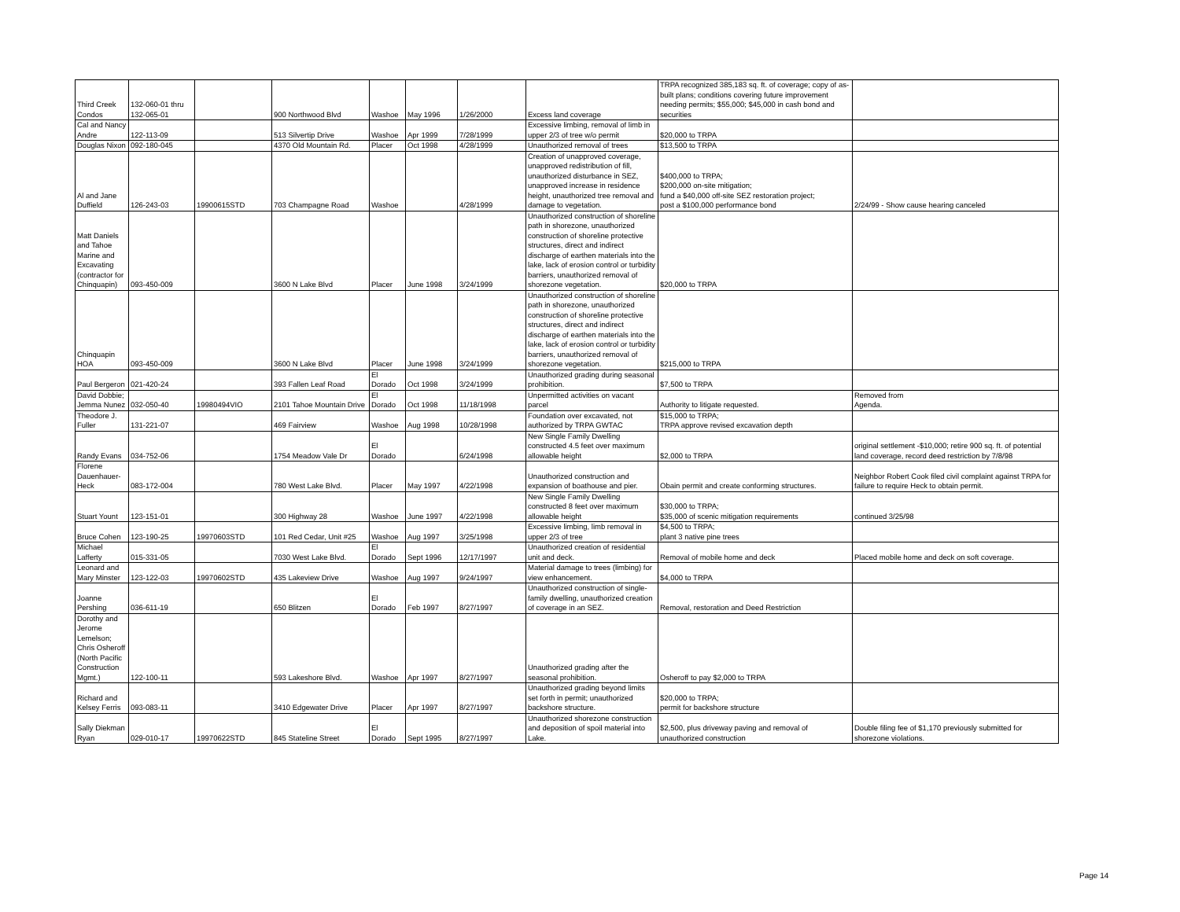| Third Creek Condos | 132-060-01 thru 132-065-01 | | 900 Northwood Blvd | Washoe | May 1996 | 1/26/2000 | Excess land coverage | TRPA recognized 385,183 sq. ft. of coverage; copy of as-built plans; conditions covering future improvement needing permits; $55,000; $45,000 in cash bond and securities | |
| Cal and Nancy Andre | 122-113-09 | | 513 Silvertip Drive | Washoe | Apr 1999 | 7/28/1999 | Excessive limbing, removal of limb in upper 2/3 of tree w/o permit | $20,000 to TRPA | |
| Douglas Nixon | 092-180-045 | | 4370 Old Mountain Rd. | Placer | Oct 1998 | 4/28/1999 | Unauthorized removal of trees | $13,500 to TRPA | |
| Al and Jane Duffield | 126-243-03 | 19900615STD | 703 Champagne Road | Washoe | | 4/28/1999 | Creation of unapproved coverage, unapproved redistribution of fill, unauthorized disturbance in SEZ, unapproved increase in residence height, unauthorized tree removal and damage to vegetation. | $400,000 to TRPA; $200,000 on-site mitigation; fund a $40,000 off-site SEZ restoration project; post a $100,000 performance bond | 2/24/99 - Show cause hearing canceled |
| Matt Daniels and Tahoe Marine and Excavating (contractor for Chinquapin) | 093-450-009 | | 3600 N Lake Blvd | Placer | June 1998 | 3/24/1999 | Unauthorized construction of shoreline path in shorezone, unauthorized construction of shoreline protective structures, direct and indirect discharge of earthen materials into the lake, lack of erosion control or turbidity barriers, unauthorized removal of shorezone vegetation. | $20,000 to TRPA | |
| Chinquapin HOA | 093-450-009 | | 3600 N Lake Blvd | Placer | June 1998 | 3/24/1999 | Unauthorized construction of shoreline path in shorezone, unauthorized construction of shoreline protective structures, direct and indirect discharge of earthen materials into the lake, lack of erosion control or turbidity barriers, unauthorized removal of shorezone vegetation. | $215,000 to TRPA | |
| Paul Bergeron | 021-420-24 | | 393 Fallen Leaf Road | El Dorado | Oct 1998 | 3/24/1999 | Unauthorized grading during seasonal prohibition. | $7,500 to TRPA | |
| David Dobbie; Jemma Nunez | 032-050-40 | 19980494VIO | 2101 Tahoe Mountain Drive | El Dorado | Oct 1998 | 11/18/1998 | Unpermitted activities on vacant parcel | Authority to litigate requested. | Removed from Agenda. |
| Theodore J. Fuller | 131-221-07 | | 469 Fairview | Washoe | Aug 1998 | 10/28/1998 | Foundation over excavated, not authorized by TRPA GWTAC | $15,000 to TRPA; TRPA approve revised excavation depth | |
| Randy Evans | 034-752-06 | | 1754 Meadow Vale Dr | El Dorado | | 6/24/1998 | New Single Family Dwelling constructed 4.5 feet over maximum allowable height | $2,000 to TRPA | original settlement -$10,000; retire 900 sq. ft. of potential land coverage, record deed restriction by 7/8/98 |
| Florene Dauenhauer-Heck | 083-172-004 | | 780 West Lake Blvd. | Placer | May 1997 | 4/22/1998 | Unauthorized construction and expansion of boathouse and pier. | Obain permit and create conforming structures. | Neighbor Robert Cook filed civil complaint against TRPA for failure to require Heck to obtain permit. |
| Stuart Yount | 123-151-01 | | 300 Highway 28 | Washoe | June 1997 | 4/22/1998 | New Single Family Dwelling constructed 8 feet over maximum allowable height | $30,000 to TRPA; $35,000 of scenic mitigation requirements | continued 3/25/98 |
| Bruce Cohen | 123-190-25 | 19970603STD | 101 Red Cedar, Unit #25 | Washoe | Aug 1997 | 3/25/1998 | Excessive limbing, limb removal in upper 2/3 of tree | $4,500 to TRPA; plant 3 native pine trees | |
| Michael Lafferty | 015-331-05 | | 7030 West Lake Blvd. | El Dorado | Sept 1996 | 12/17/1997 | Unauthorized creation of residential unit and deck. | Removal of mobile home and deck | Placed mobile home and deck on soft coverage. |
| Leonard and Mary Minster | 123-122-03 | 19970602STD | 435 Lakeview Drive | Washoe | Aug 1997 | 9/24/1997 | Material damage to trees (limbing) for view enhancement. | $4,000 to TRPA | |
| Joanne Pershing | 036-611-19 | | 650 Blitzen | El Dorado | Feb 1997 | 8/27/1997 | Unauthorized construction of single-family dwelling, unauthorized creation of coverage in an SEZ. | Removal, restoration and Deed Restriction | |
| Dorothy and Jerome Lemelson; Chris Osheroff (North Pacific Construction Mgmt.) | 122-100-11 | | 593 Lakeshore Blvd. | Washoe | Apr 1997 | 8/27/1997 | Unauthorized grading after the seasonal prohibition. | Osheroff to pay $2,000 to TRPA | |
| Richard and Kelsey Ferris | 093-083-11 | | 3410 Edgewater Drive | Placer | Apr 1997 | 8/27/1997 | Unauthorized grading beyond limits set forth in permit; unauthorized backshore structure. | $20,000 to TRPA; permit for backshore structure | |
| Sally Diekman Ryan | 029-010-17 | 19970622STD | 845 Stateline Street | El Dorado | Sept 1995 | 8/27/1997 | Unauthorized shorezone construction and deposition of spoil material into Lake. | $2,500, plus driveway paving and removal of unauthorized construction | Double filing fee of $1,170 previously submitted for shorezone violations. |
Page 14